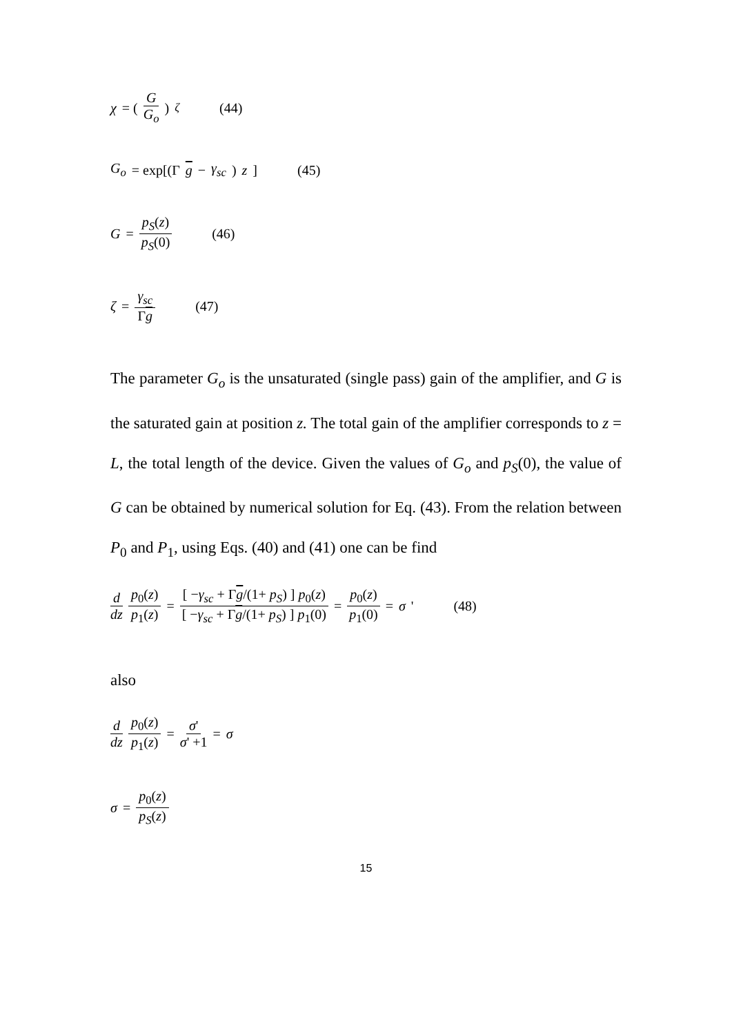χ = ( G G<sub>o</sub> )<sup>ζ</sup> (44)
G<sub>o</sub> = exp[(Γ g − γ<sub>sc</sub>) z] (45)
G = p<sub>S</sub>(z) p<sub>S</sub>(0) (46)
ζ = γ<sub>sc</sub> Γg (47)
The parameter G<sub>o</sub> is the unsaturated (single pass) gain of the amplifier, and G is the saturated gain at position z. The total gain of the amplifier corresponds to z = L, the total length of the device. Given the values of G<sub>o</sub> and p<sub>S</sub>(0), the value of G can be obtained by numerical solution for Eq. (43). From the relation between P<sub>0</sub> and P<sub>1</sub>, using Eqs. (40) and (41) one can be find
d dz p<sub>0</sub>(z) p<sub>1</sub>(z) = [ −γ<sub>sc</sub> + Γg/(1+ p<sub>S</sub>) ] p<sub>0</sub>(z) [ −γ<sub>sc</sub> + Γg/(1+ p<sub>S</sub>) ] p<sub>1</sub>(0) = p<sub>0</sub>(z) p<sub>1</sub>(0) = σ ' (48)
also
d dz p<sub>0</sub>(z) p<sub>1</sub>(z) = σ' σ' +1 = σ
σ = p<sub>0</sub>(z) p<sub>S</sub>(z)
15